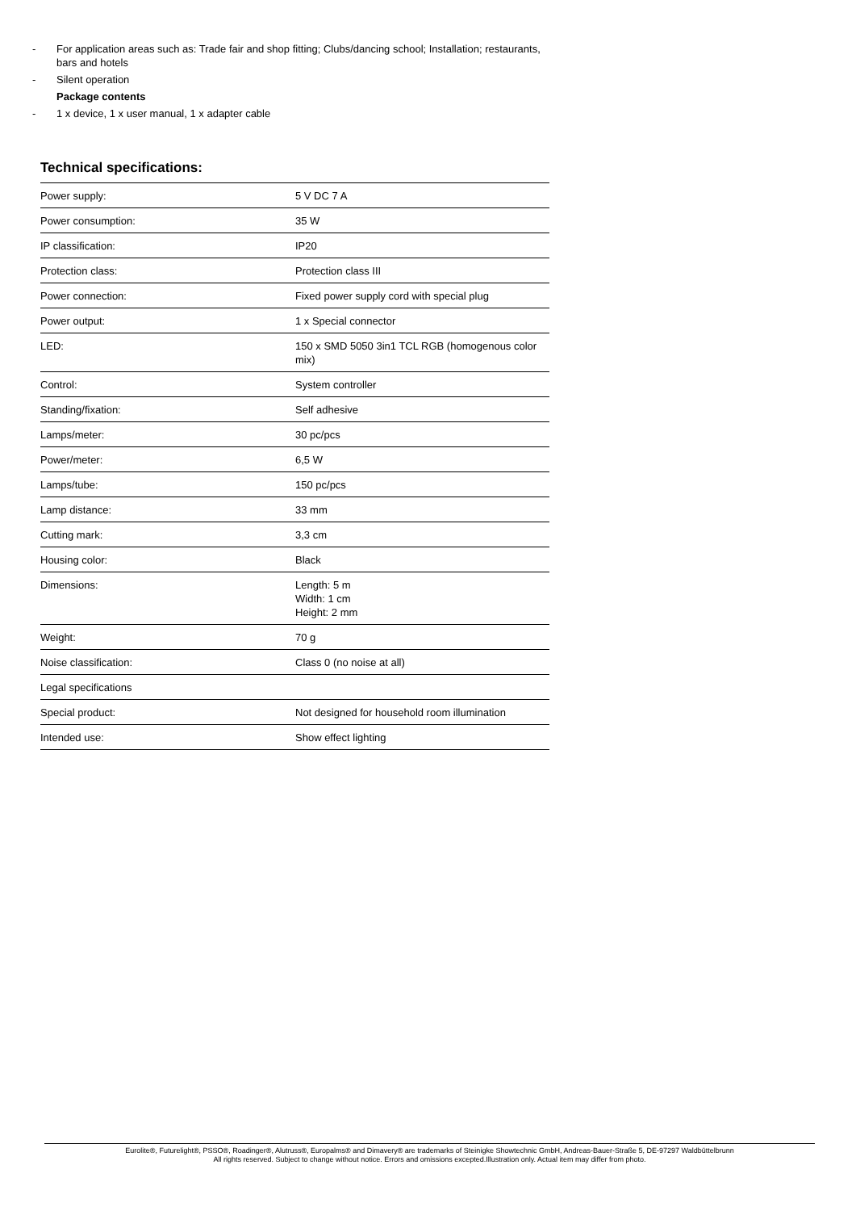- For application areas such as: Trade fair and shop fitting; Clubs/dancing school; Installation; restaurants, bars and hotels
- Silent operation
Package contents
- 1 x device, 1 x user manual, 1 x adapter cable
Technical specifications:
| Power supply: | 5 V DC 7 A |
| Power consumption: | 35 W |
| IP classification: | IP20 |
| Protection class: | Protection class III |
| Power connection: | Fixed power supply cord with special plug |
| Power output: | 1 x Special connector |
| LED: | 150 x SMD 5050 3in1 TCL RGB (homogenous color mix) |
| Control: | System controller |
| Standing/fixation: | Self adhesive |
| Lamps/meter: | 30 pc/pcs |
| Power/meter: | 6,5 W |
| Lamps/tube: | 150 pc/pcs |
| Lamp distance: | 33 mm |
| Cutting mark: | 3,3 cm |
| Housing color: | Black |
| Dimensions: | Length: 5 m Width: 1 cm Height: 2 mm |
| Weight: | 70 g |
| Noise classification: | Class 0 (no noise at all) |
| Legal specifications | |
| Special product: | Not designed for household room illumination |
| Intended use: | Show effect lighting |
Eurolite®, Futurelight®, PSSO®, Roadinger®, Alutruss®, Europalms® and Dimavery® are trademarks of Steinigke Showtechnic GmbH, Andreas-Bauer-Straße 5, DE-97297 Waldbüttelbrunn
All rights reserved. Subject to change without notice. Errors and omissions excepted.Illustration only. Actual item may differ from photo.